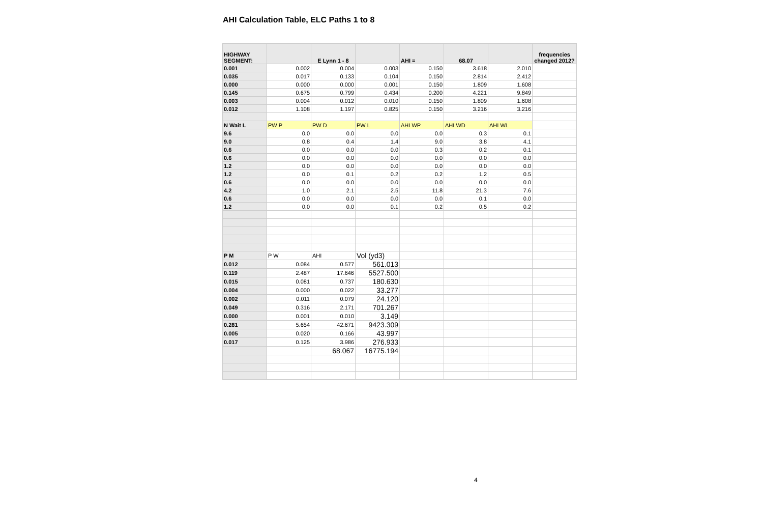AHI Calculation Table, ELC Paths 1 to 8
| HIGHWAY SEGMENT: | | E Lynn 1 - 8 | | AHI = | 68.07 | | frequencies changed 2012? |
| --- | --- | --- | --- | --- | --- | --- | --- |
| 0.001 | 0.002 | 0.004 | 0.003 | 0.150 | 3.618 | 2.010 | |
| 0.035 | 0.017 | 0.133 | 0.104 | 0.150 | 2.814 | 2.412 | |
| 0.000 | 0.000 | 0.000 | 0.001 | 0.150 | 1.809 | 1.608 | |
| 0.145 | 0.675 | 0.799 | 0.434 | 0.200 | 4.221 | 9.849 | |
| 0.003 | 0.004 | 0.012 | 0.010 | 0.150 | 1.809 | 1.608 | |
| 0.012 | 1.108 | 1.197 | 0.825 | 0.150 | 3.216 | 3.216 | |
| N Wait L | PW P | PW D | PW L | AHI WP | AHI WD | AHI WL | |
| 9.6 | 0.0 | 0.0 | 0.0 | 0.0 | 0.3 | 0.1 | |
| 9.0 | 0.8 | 0.4 | 1.4 | 9.0 | 3.8 | 4.1 | |
| 0.6 | 0.0 | 0.0 | 0.0 | 0.3 | 0.2 | 0.1 | |
| 0.6 | 0.0 | 0.0 | 0.0 | 0.0 | 0.0 | 0.0 | |
| 1.2 | 0.0 | 0.0 | 0.0 | 0.0 | 0.0 | 0.0 | |
| 1.2 | 0.0 | 0.1 | 0.2 | 0.2 | 1.2 | 0.5 | |
| 0.6 | 0.0 | 0.0 | 0.0 | 0.0 | 0.0 | 0.0 | |
| 4.2 | 1.0 | 2.1 | 2.5 | 11.8 | 21.3 | 7.6 | |
| 0.6 | 0.0 | 0.0 | 0.0 | 0.0 | 0.1 | 0.0 | |
| 1.2 | 0.0 | 0.0 | 0.1 | 0.2 | 0.5 | 0.2 | |
| P M | P W | AHI | Vol (yd3) | | | | |
| 0.012 | 0.084 | 0.577 | 561.013 | | | | |
| 0.119 | 2.487 | 17.646 | 5527.500 | | | | |
| 0.015 | 0.081 | 0.737 | 180.630 | | | | |
| 0.004 | 0.000 | 0.022 | 33.277 | | | | |
| 0.002 | 0.011 | 0.079 | 24.120 | | | | |
| 0.049 | 0.316 | 2.171 | 701.267 | | | | |
| 0.000 | 0.001 | 0.010 | 3.149 | | | | |
| 0.281 | 5.654 | 42.671 | 9423.309 | | | | |
| 0.005 | 0.020 | 0.166 | 43.997 | | | | |
| 0.017 | 0.125 | 3.986 | 276.933 | | | | |
| | | 68.067 | 16775.194 | | | | |
4